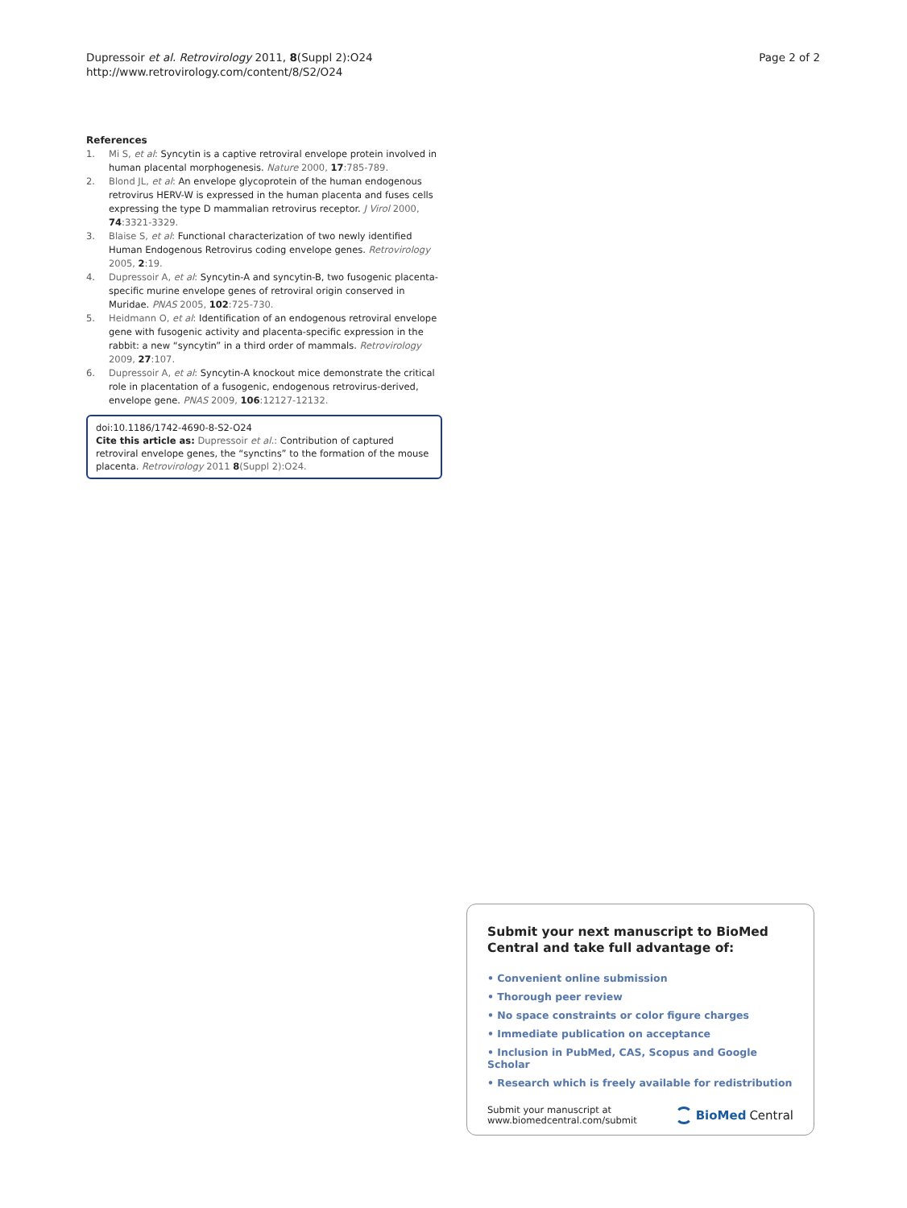Dupressoir et al. Retrovirology 2011, 8(Suppl 2):O24
http://www.retrovirology.com/content/8/S2/O24
Page 2 of 2
References
1. Mi S, et al: Syncytin is a captive retroviral envelope protein involved in human placental morphogenesis. Nature 2000, 17:785-789.
2. Blond JL, et al: An envelope glycoprotein of the human endogenous retrovirus HERV-W is expressed in the human placenta and fuses cells expressing the type D mammalian retrovirus receptor. J Virol 2000, 74:3321-3329.
3. Blaise S, et al: Functional characterization of two newly identified Human Endogenous Retrovirus coding envelope genes. Retrovirology 2005, 2:19.
4. Dupressoir A, et al: Syncytin-A and syncytin-B, two fusogenic placenta-specific murine envelope genes of retroviral origin conserved in Muridae. PNAS 2005, 102:725-730.
5. Heidmann O, et al: Identification of an endogenous retroviral envelope gene with fusogenic activity and placenta-specific expression in the rabbit: a new “syncytin” in a third order of mammals. Retrovirology 2009, 27:107.
6. Dupressoir A, et al: Syncytin-A knockout mice demonstrate the critical role in placentation of a fusogenic, endogenous retrovirus-derived, envelope gene. PNAS 2009, 106:12127-12132.
doi:10.1186/1742-4690-8-S2-O24
Cite this article as: Dupressoir et al.: Contribution of captured retroviral envelope genes, the “synctins” to the formation of the mouse placenta. Retrovirology 2011 8(Suppl 2):O24.
Submit your next manuscript to BioMed Central and take full advantage of:
• Convenient online submission
• Thorough peer review
• No space constraints or color figure charges
• Immediate publication on acceptance
• Inclusion in PubMed, CAS, Scopus and Google Scholar
• Research which is freely available for redistribution
Submit your manuscript at
www.biomedcentral.com/submit
BioMed Central